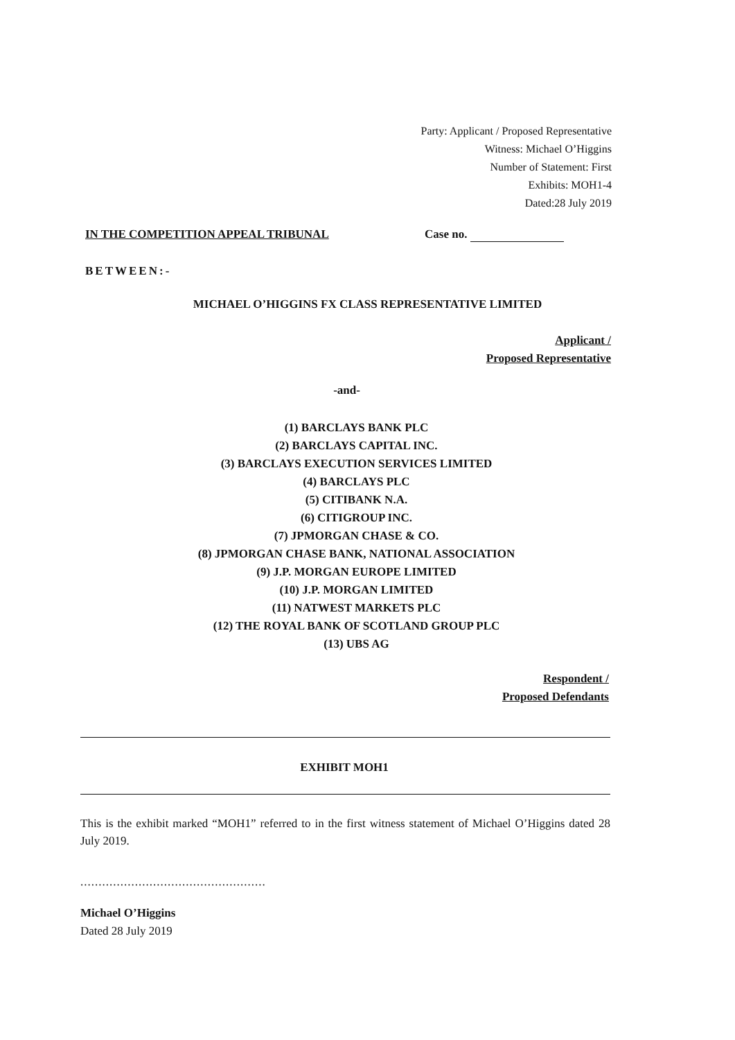Party: Applicant / Proposed Representative
Witness: Michael O’Higgins
Number of Statement: First
Exhibits: MOH1-4
Dated:28 July 2019
IN THE COMPETITION APPEAL TRIBUNAL Case no.
BETWEEN:-
MICHAEL O’HIGGINS FX CLASS REPRESENTATIVE LIMITED
Applicant /
Proposed Representative
-and-
(1) BARCLAYS BANK PLC
(2) BARCLAYS CAPITAL INC.
(3) BARCLAYS EXECUTION SERVICES LIMITED
(4) BARCLAYS PLC
(5) CITIBANK N.A.
(6) CITIGROUP INC.
(7) JPMORGAN CHASE & CO.
(8) JPMORGAN CHASE BANK, NATIONAL ASSOCIATION
(9) J.P. MORGAN EUROPE LIMITED
(10) J.P. MORGAN LIMITED
(11) NATWEST MARKETS PLC
(12) THE ROYAL BANK OF SCOTLAND GROUP PLC
(13) UBS AG
Respondent /
Proposed Defendants
EXHIBIT MOH1
This is the exhibit marked “MOH1” referred to in the first witness statement of Michael O’Higgins dated 28 July 2019.
...................................................
Michael O’Higgins
Dated 28 July 2019